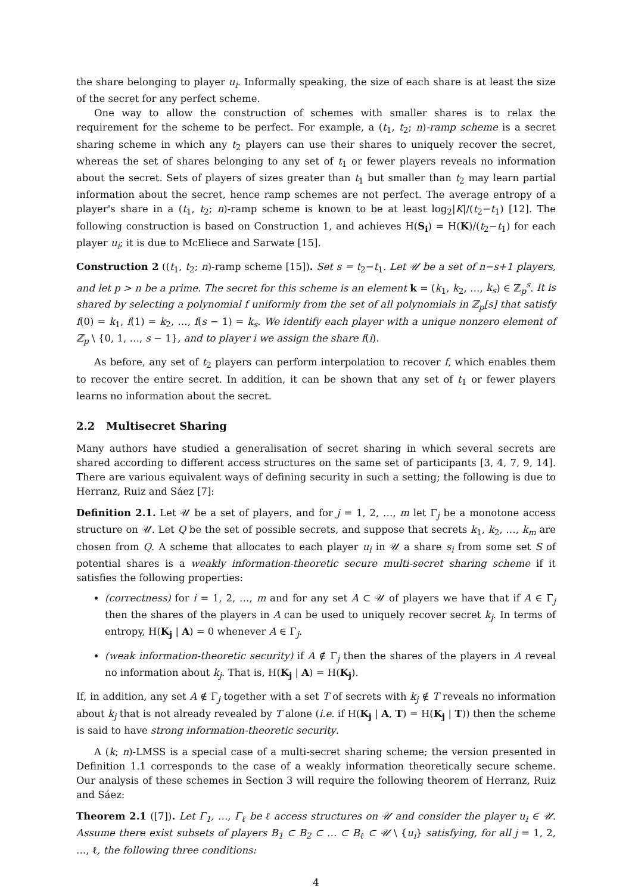the share belonging to player u<sub>i</sub>. Informally speaking, the size of each share is at least the size of the secret for any perfect scheme.
One way to allow the construction of schemes with smaller shares is to relax the requirement for the scheme to be perfect. For example, a (t<sub>1</sub>, t<sub>2</sub>; n)-ramp scheme is a secret sharing scheme in which any t<sub>2</sub> players can use their shares to uniquely recover the secret, whereas the set of shares belonging to any set of t<sub>1</sub> or fewer players reveals no information about the secret. Sets of players of sizes greater than t<sub>1</sub> but smaller than t<sub>2</sub> may learn partial information about the secret, hence ramp schemes are not perfect. The average entropy of a player's share in a (t<sub>1</sub>, t<sub>2</sub>; n)-ramp scheme is known to be at least log<sub>2</sub>|K|/(t<sub>2</sub>−t<sub>1</sub>) [12]. The following construction is based on Construction 1, and achieves H(S<sub>i</sub>) = H(K)/(t<sub>2</sub>−t<sub>1</sub>) for each player u<sub>i</sub>; it is due to McEliece and Sarwate [15].
Construction 2 ((t<sub>1</sub>, t<sub>2</sub>; n)-ramp scheme [15]). Set s = t<sub>2</sub>−t<sub>1</sub>. Let 𝒰 be a set of n−s+1 players, and let p > n be a prime. The secret for this scheme is an element k = (k<sub>1</sub>, k<sub>2</sub>, …, k<sub>s</sub>) ∈ ℤ<sub>p</sub><sup>s</sup>. It is shared by selecting a polynomial f uniformly from the set of all polynomials in ℤ<sub>p</sub>[s] that satisfy f(0) = k<sub>1</sub>, f(1) = k<sub>2</sub>, …, f(s − 1) = k<sub>s</sub>. We identify each player with a unique nonzero element of ℤ<sub>p</sub> \ {0, 1, …, s − 1}, and to player i we assign the share f(i).
As before, any set of t<sub>2</sub> players can perform interpolation to recover f, which enables them to recover the entire secret. In addition, it can be shown that any set of t<sub>1</sub> or fewer players learns no information about the secret.
2.2 Multisecret Sharing
Many authors have studied a generalisation of secret sharing in which several secrets are shared according to different access structures on the same set of participants [3, 4, 7, 9, 14]. There are various equivalent ways of defining security in such a setting; the following is due to Herranz, Ruiz and Sáez [7]:
Definition 2.1. Let 𝒰 be a set of players, and for j = 1, 2, …, m let Γ<sub>j</sub> be a monotone access structure on 𝒰. Let Q be the set of possible secrets, and suppose that secrets k<sub>1</sub>, k<sub>2</sub>, …, k<sub>m</sub> are chosen from Q. A scheme that allocates to each player u<sub>i</sub> in 𝒰 a share s<sub>i</sub> from some set S of potential shares is a weakly information-theoretic secure multi-secret sharing scheme if it satisfies the following properties:
(correctness) for i = 1, 2, …, m and for any set A ⊂ 𝒰 of players we have that if A ∈ Γ<sub>j</sub> then the shares of the players in A can be used to uniquely recover secret k<sub>j</sub>. In terms of entropy, H(K<sub>j</sub> | A) = 0 whenever A ∈ Γ<sub>j</sub>.
(weak information-theoretic security) if A ∉ Γ<sub>j</sub> then the shares of the players in A reveal no information about k<sub>j</sub>. That is, H(K<sub>j</sub> | A) = H(K<sub>j</sub>).
If, in addition, any set A ∉ Γ<sub>j</sub> together with a set T of secrets with k<sub>j</sub> ∉ T reveals no information about k<sub>j</sub> that is not already revealed by T alone (i.e. if H(K<sub>j</sub> | A, T) = H(K<sub>j</sub> | T)) then the scheme is said to have strong information-theoretic security.
A (k; n)-LMSS is a special case of a multi-secret sharing scheme; the version presented in Definition 1.1 corresponds to the case of a weakly information theoretically secure scheme. Our analysis of these schemes in Section 3 will require the following theorem of Herranz, Ruiz and Sáez:
Theorem 2.1 ([7]). Let Γ<sub>1</sub>, …, Γ<sub>ℓ</sub> be ℓ access structures on 𝒰 and consider the player u<sub>i</sub> ∈ 𝒰. Assume there exist subsets of players B<sub>1</sub> ⊂ B<sub>2</sub> ⊂ … ⊂ B<sub>ℓ</sub> ⊂ 𝒰 \ {u<sub>i</sub>} satisfying, for all j = 1, 2, …, ℓ, the following three conditions:
4